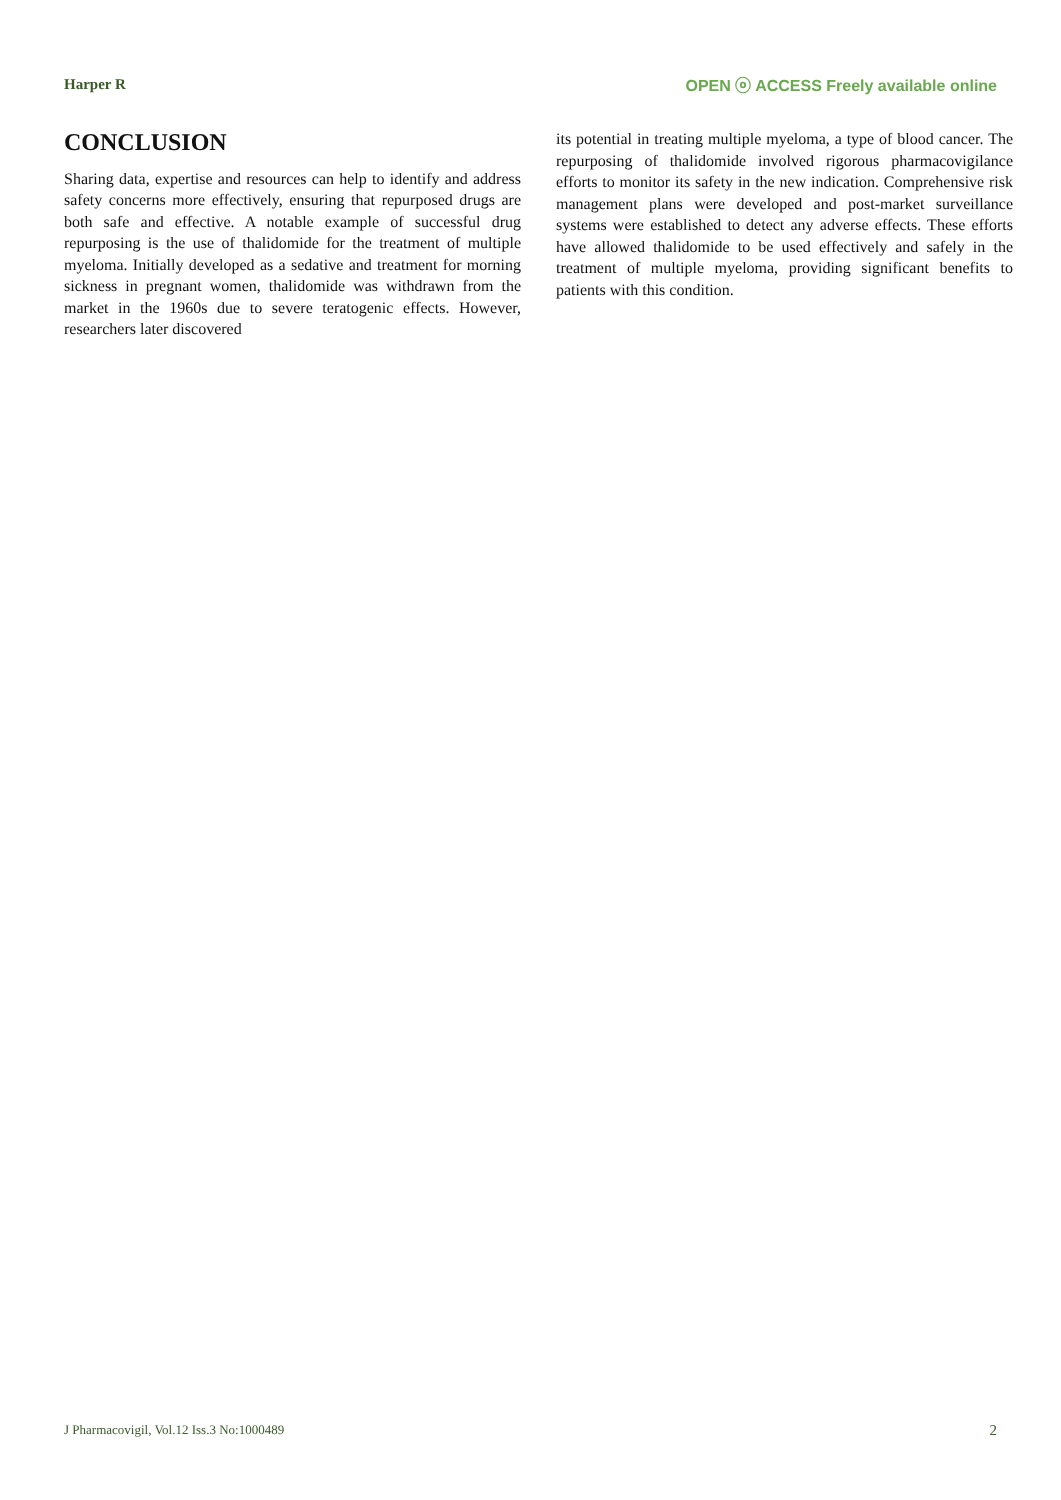Harper R OPEN ⓞ ACCESS Freely available online
CONCLUSION
Sharing data, expertise and resources can help to identify and address safety concerns more effectively, ensuring that repurposed drugs are both safe and effective. A notable example of successful drug repurposing is the use of thalidomide for the treatment of multiple myeloma. Initially developed as a sedative and treatment for morning sickness in pregnant women, thalidomide was withdrawn from the market in the 1960s due to severe teratogenic effects. However, researchers later discovered
its potential in treating multiple myeloma, a type of blood cancer. The repurposing of thalidomide involved rigorous pharmacovigilance efforts to monitor its safety in the new indication. Comprehensive risk management plans were developed and post-market surveillance systems were established to detect any adverse effects. These efforts have allowed thalidomide to be used effectively and safely in the treatment of multiple myeloma, providing significant benefits to patients with this condition.
J Pharmacovigil, Vol.12 Iss.3 No:1000489 2